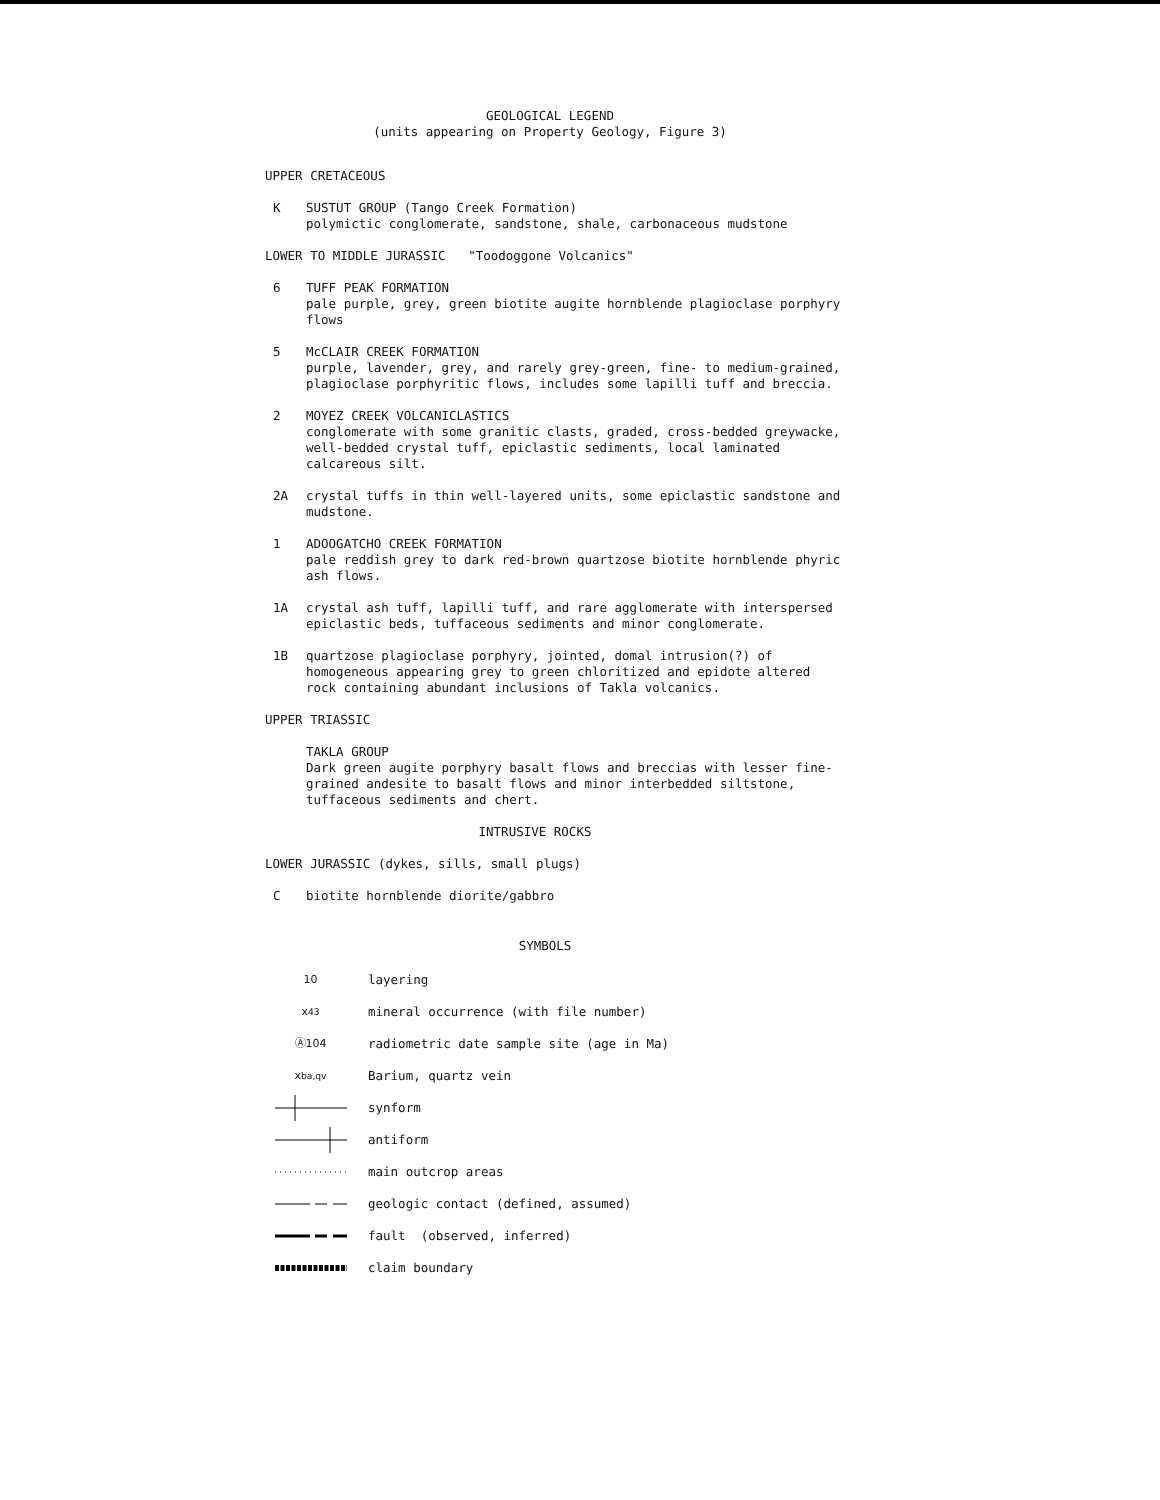GEOLOGICAL LEGEND
(units appearing on Property Geology, Figure 3)
UPPER CRETACEOUS
K SUSTUT GROUP (Tango Creek Formation)
polymictic conglomerate, sandstone, shale, carbonaceous mudstone
LOWER TO MIDDLE JURASSIC "Toodoggone Volcanics"
6 TUFF PEAK FORMATION
pale purple, grey, green biotite augite hornblende plagioclase porphyry flows
5 McCLAIR CREEK FORMATION
purple, lavender, grey, and rarely grey-green, fine- to medium-grained, plagioclase porphyritic flows, includes some lapilli tuff and breccia.
2 MOYEZ CREEK VOLCANICLASTICS
conglomerate with some granitic clasts, graded, cross-bedded greywacke, well-bedded crystal tuff, epiclastic sediments, local laminated calcareous silt.
2A crystal tuffs in thin well-layered units, some epiclastic sandstone and mudstone.
1 ADOOGATCHO CREEK FORMATION
pale reddish grey to dark red-brown quartzose biotite hornblende phyric ash flows.
1A crystal ash tuff, lapilli tuff, and rare agglomerate with interspersed epiclastic beds, tuffaceous sediments and minor conglomerate.
1B quartzose plagioclase porphyry, jointed, domal intrusion(?) of homogeneous appearing grey to green chloritized and epidote altered rock containing abundant inclusions of Takla volcanics.
UPPER TRIASSIC
TAKLA GROUP
Dark green augite porphyry basalt flows and breccias with lesser fine-grained andesite to basalt flows and minor interbedded siltstone, tuffaceous sediments and chert.
INTRUSIVE ROCKS
LOWER JURASSIC (dykes, sills, small plugs)
C biotite hornblende diorite/gabbro
SYMBOLS
10 layering
x<sup>43</sup>
mineral occurrence (with file number)
Ⓐ104
radiometric date sample site (age in Ma)
x<sup>ba,qv</sup> Barium, quartz vein
synform
antiform
main outcrop areas
geologic contact (defined, assumed)
fault (observed, inferred)
claim boundary